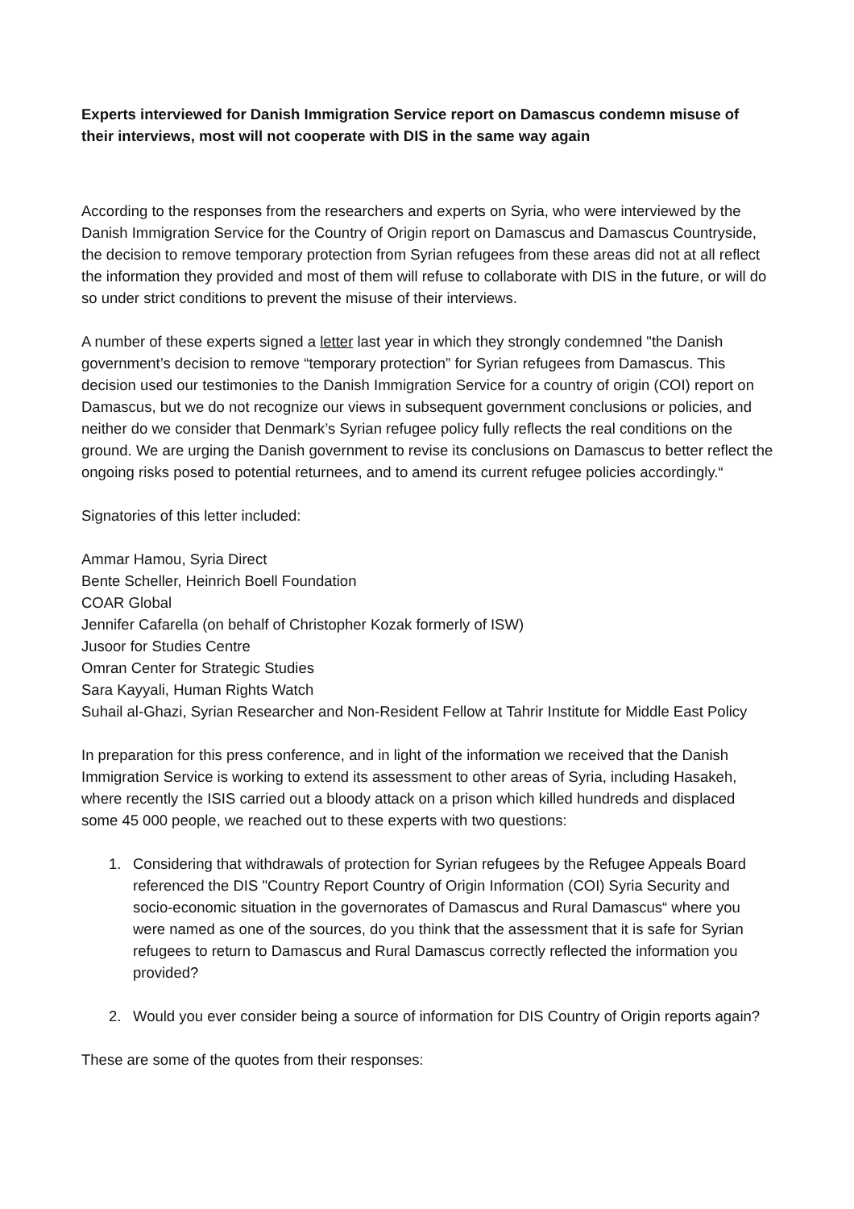Experts interviewed for Danish Immigration Service report on Damascus condemn misuse of their interviews, most will not cooperate with DIS in the same way again
According to the responses from the researchers and experts on Syria, who were interviewed by the Danish Immigration Service for the Country of Origin report on Damascus and Damascus Countryside, the decision to remove temporary protection from Syrian refugees from these areas did not at all reflect the information they provided and most of them will refuse to collaborate with DIS in the future, or will do so under strict conditions to prevent the misuse of their interviews.
A number of these experts signed a letter last year in which they strongly condemned "the Danish government’s decision to remove “temporary protection” for Syrian refugees from Damascus. This decision used our testimonies to the Danish Immigration Service for a country of origin (COI) report on Damascus, but we do not recognize our views in subsequent government conclusions or policies, and neither do we consider that Denmark’s Syrian refugee policy fully reflects the real conditions on the ground. We are urging the Danish government to revise its conclusions on Damascus to better reflect the ongoing risks posed to potential returnees, and to amend its current refugee policies accordingly.“
Signatories of this letter included:
Ammar Hamou, Syria Direct
Bente Scheller, Heinrich Boell Foundation
COAR Global
Jennifer Cafarella (on behalf of Christopher Kozak formerly of ISW)
Jusoor for Studies Centre
Omran Center for Strategic Studies
Sara Kayyali, Human Rights Watch
Suhail al-Ghazi, Syrian Researcher and Non-Resident Fellow at Tahrir Institute for Middle East Policy
In preparation for this press conference, and in light of the information we received that the Danish Immigration Service is working to extend its assessment to other areas of Syria, including Hasakeh, where recently the ISIS carried out a bloody attack on a prison which killed hundreds and displaced some 45 000 people, we reached out to these experts with two questions:
1. Considering that withdrawals of protection for Syrian refugees by the Refugee Appeals Board referenced the DIS "Country Report Country of Origin Information (COI) Syria Security and socio-economic situation in the governorates of Damascus and Rural Damascus“ where you were named as one of the sources, do you think that the assessment that it is safe for Syrian refugees to return to Damascus and Rural Damascus correctly reflected the information you provided?
2. Would you ever consider being a source of information for DIS Country of Origin reports again?
These are some of the quotes from their responses: